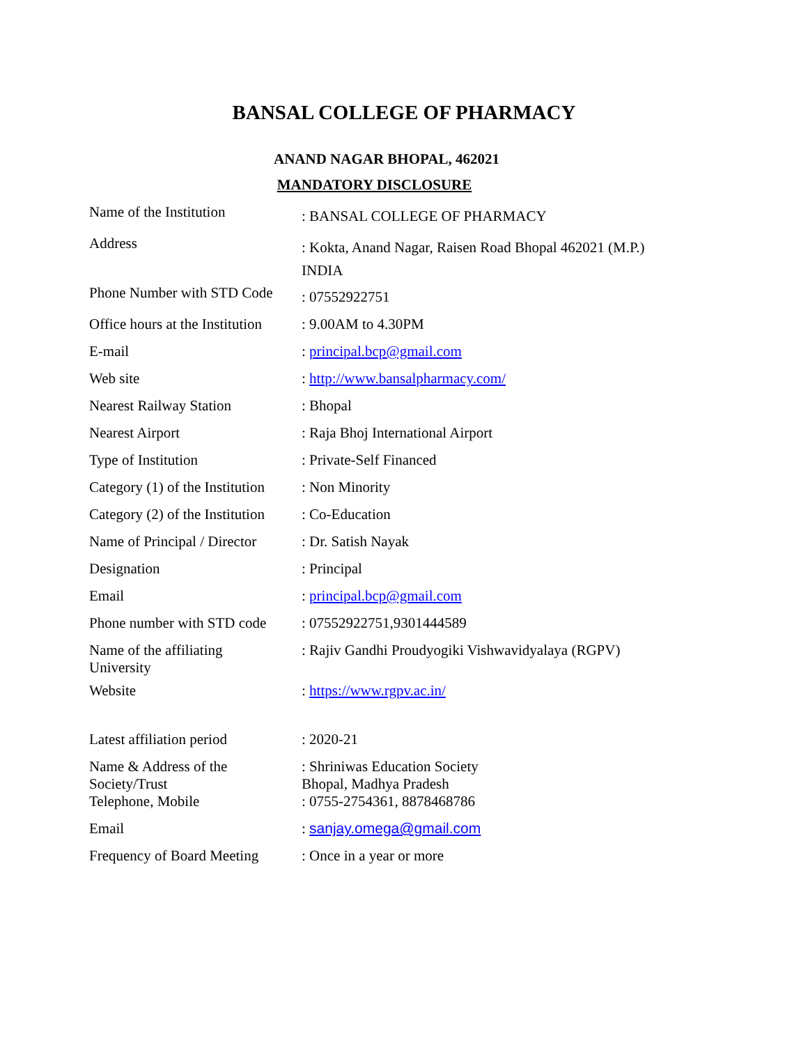BANSAL COLLEGE OF PHARMACY
ANAND NAGAR BHOPAL, 462021
MANDATORY DISCLOSURE
| Name of the Institution | : BANSAL COLLEGE OF PHARMACY |
| Address | : Kokta, Anand Nagar, Raisen Road Bhopal 462021 (M.P.) INDIA |
| Phone Number with STD Code | : 07552922751 |
| Office hours at the Institution | : 9.00AM to 4.30PM |
| E-mail | : principal.bcp@gmail.com |
| Web site | : http://www.bansalpharmacy.com/ |
| Nearest Railway Station | : Bhopal |
| Nearest Airport | : Raja Bhoj International Airport |
| Type of Institution | : Private-Self Financed |
| Category (1) of the Institution | : Non Minority |
| Category (2) of the Institution | : Co-Education |
| Name of Principal / Director | : Dr. Satish Nayak |
| Designation | : Principal |
| Email | : principal.bcp@gmail.com |
| Phone number with STD code | : 07552922751,9301444589 |
| Name of the affiliating University | : Rajiv Gandhi Proudyogiki Vishwavidyalaya (RGPV) |
| Website | : https://www.rgpv.ac.in/ |
| Latest affiliation period | : 2020-21 |
| Name & Address of the Society/Trust | : Shriniwas Education Society Bhopal, Madhya Pradesh |
| Telephone, Mobile | : 0755-2754361, 8878468786 |
| Email | : sanjay.omega@gmail.com |
| Frequency of Board Meeting | : Once in a year or more |